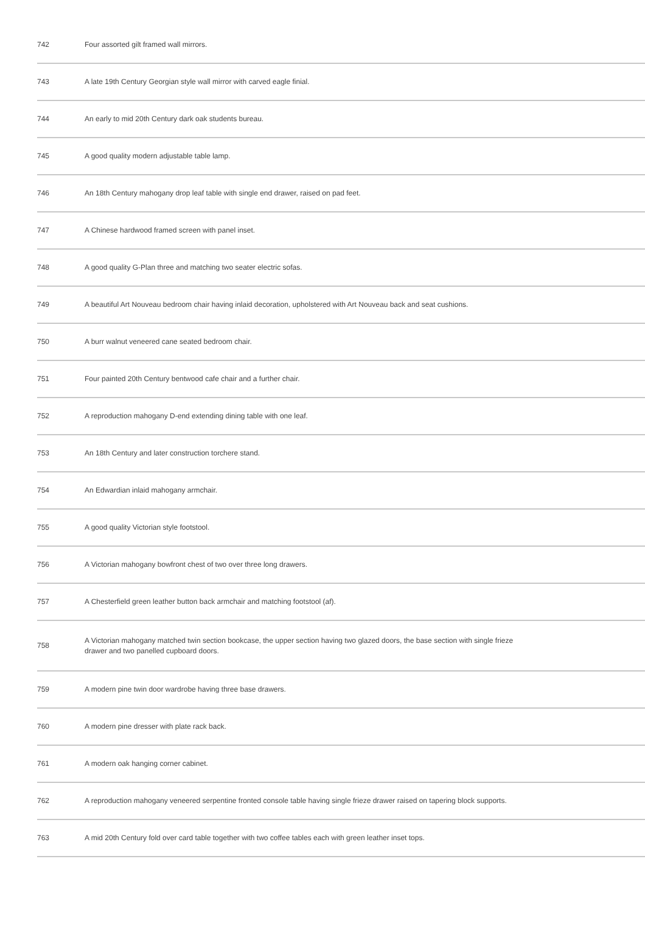| 742 | Four assorted gilt framed wall mirrors. |
| 743 | A late 19th Century Georgian style wall mirror with carved eagle finial. |
| 744 | An early to mid 20th Century dark oak students bureau. |
| 745 | A good quality modern adjustable table lamp. |
| 746 | An 18th Century mahogany drop leaf table with single end drawer, raised on pad feet. |
| 747 | A Chinese hardwood framed screen with panel inset. |
| 748 | A good quality G-Plan three and matching two seater electric sofas. |
| 749 | A beautiful Art Nouveau bedroom chair having inlaid decoration, upholstered with Art Nouveau back and seat cushions. |
| 750 | A burr walnut veneered cane seated bedroom chair. |
| 751 | Four painted 20th Century bentwood cafe chair and a further chair. |
| 752 | A reproduction mahogany D-end extending dining table with one leaf. |
| 753 | An 18th Century and later construction torchere stand. |
| 754 | An Edwardian inlaid mahogany armchair. |
| 755 | A good quality Victorian style footstool. |
| 756 | A Victorian mahogany bowfront chest of two over three long drawers. |
| 757 | A Chesterfield green leather button back armchair and matching footstool (af). |
| 758 | A Victorian mahogany matched twin section bookcase, the upper section having two glazed doors, the base section with single frieze drawer and two panelled cupboard doors. |
| 759 | A modern pine twin door wardrobe having three base drawers. |
| 760 | A modern pine dresser with plate rack back. |
| 761 | A modern oak hanging corner cabinet. |
| 762 | A reproduction mahogany veneered serpentine fronted console table having single frieze drawer raised on tapering block supports. |
| 763 | A mid 20th Century fold over card table together with two coffee tables each with green leather inset tops. |